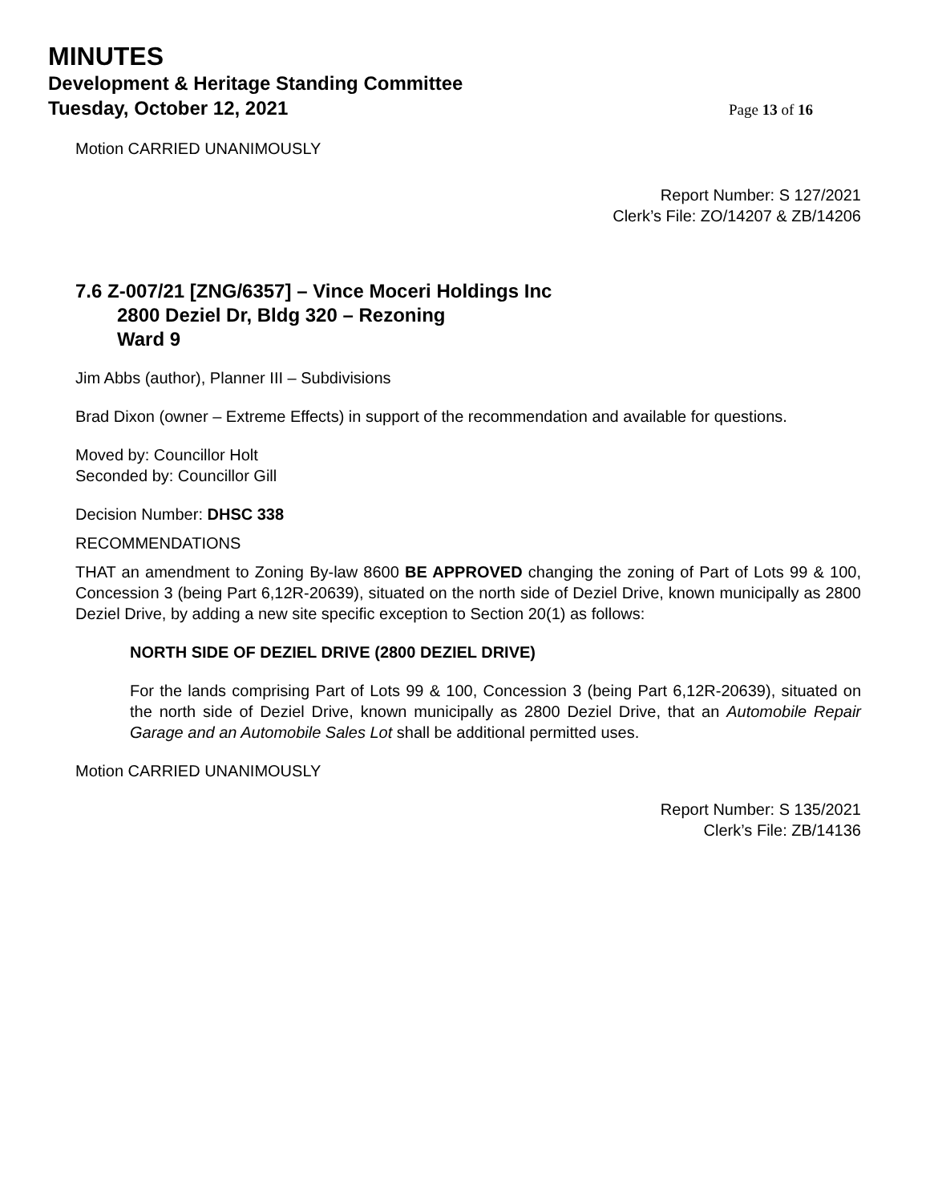MINUTES
Development & Heritage Standing Committee
Tuesday, October 12, 2021
Page 13 of 16
Motion CARRIED UNANIMOUSLY
Report Number: S 127/2021
Clerk’s File: ZO/14207 & ZB/14206
7.6 Z-007/21 [ZNG/6357] – Vince Moceri Holdings Inc
2800 Deziel Dr, Bldg 320 – Rezoning
Ward 9
Jim Abbs (author), Planner III – Subdivisions
Brad Dixon (owner – Extreme Effects) in support of the recommendation and available for questions.
Moved by: Councillor Holt
Seconded by: Councillor Gill
Decision Number: DHSC 338
RECOMMENDATIONS
THAT an amendment to Zoning By-law 8600 BE APPROVED changing the zoning of Part of Lots 99 & 100, Concession 3 (being Part 6,12R-20639), situated on the north side of Deziel Drive, known municipally as 2800 Deziel Drive, by adding a new site specific exception to Section 20(1) as follows:
NORTH SIDE OF DEZIEL DRIVE (2800 DEZIEL DRIVE)
For the lands comprising Part of Lots 99 & 100, Concession 3 (being Part 6,12R-20639), situated on the north side of Deziel Drive, known municipally as 2800 Deziel Drive, that an Automobile Repair Garage and an Automobile Sales Lot shall be additional permitted uses.
Motion CARRIED UNANIMOUSLY
Report Number: S 135/2021
Clerk’s File: ZB/14136